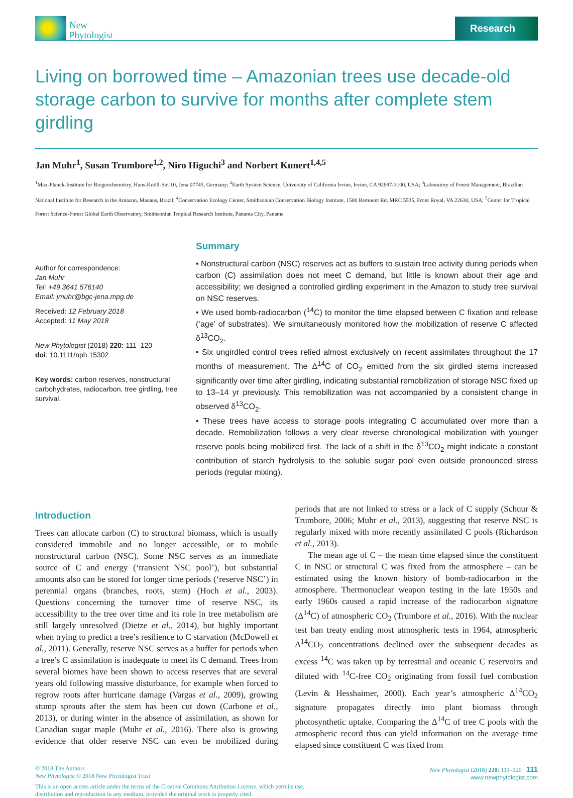New
Phytologist
Research
Living on borrowed time – Amazonian trees use decade-old storage carbon to survive for months after complete stem girdling
Jan Muhr<sup>1</sup>, Susan Trumbore<sup>1,2</sup>, Niro Higuchi<sup>3</sup> and Norbert Kunert<sup>1,4,5</sup>
<sup>1</sup> Max-Planck-Institute for Biogeochemistry, Hans-Knöll-Str. 10, Jena 07745, Germany; <sup>2</sup>Earth System Science, University of California Irvine, Irvine, CA 92697-3100, USA; <sup>3</sup>Laboratory of Forest Management, Brazilian National Institute for Research in the Amazon, Manaus, Brazil; <sup>4</sup>Conservation Ecology Center, Smithsonian Conservation Biology Institute, 1500 Remount Rd. MRC 5535, Front Royal, VA 22630, USA; <sup>5</sup>Center for Tropical Forest Science-Forest Global Earth Observatory, Smithsonian Tropical Research Institute, Panama City, Panama
Author for correspondence:
Jan Muhr
Tel: +49 3641 576140
Email: jmuhr@bgc-jena.mpg.de
Received: 12 February 2018
Accepted: 11 May 2018
New Phytologist (2018) 220: 111–120
doi: 10.1111/nph.15302
Key words: carbon reserves, nonstructural carbohydrates, radiocarbon, tree girdling, tree survival.
Summary
• Nonstructural carbon (NSC) reserves act as buffers to sustain tree activity during periods when carbon (C) assimilation does not meet C demand, but little is known about their age and accessibility; we designed a controlled girdling experiment in the Amazon to study tree survival on NSC reserves.
• We used bomb-radiocarbon (<sup>14</sup>C) to monitor the time elapsed between C fixation and release (‘age’ of substrates). We simultaneously monitored how the mobilization of reserve C affected δ<sup>13</sup>CO<sub>2</sub>.
• Six ungirdled control trees relied almost exclusively on recent assimilates throughout the 17 months of measurement. The Δ<sup>14</sup>C of CO<sub>2</sub> emitted from the six girdled stems increased significantly over time after girdling, indicating substantial remobilization of storage NSC fixed up to 13–14 yr previously. This remobilization was not accompanied by a consistent change in observed δ<sup>13</sup>CO<sub>2</sub>.
• These trees have access to storage pools integrating C accumulated over more than a decade. Remobilization follows a very clear reverse chronological mobilization with younger reserve pools being mobilized first. The lack of a shift in the δ<sup>13</sup>CO<sub>2</sub> might indicate a constant contribution of starch hydrolysis to the soluble sugar pool even outside pronounced stress periods (regular mixing).
Introduction
Trees can allocate carbon (C) to structural biomass, which is usually considered immobile and no longer accessible, or to mobile nonstructural carbon (NSC). Some NSC serves as an immediate source of C and energy (‘transient NSC pool’), but substantial amounts also can be stored for longer time periods (‘reserve NSC’) in perennial organs (branches, roots, stem) (Hoch et al., 2003). Questions concerning the turnover time of reserve NSC, its accessibility to the tree over time and its role in tree metabolism are still largely unresolved (Dietze et al., 2014), but highly important when trying to predict a tree’s resilience to C starvation (McDowell et al., 2011). Generally, reserve NSC serves as a buffer for periods when a tree’s C assimilation is inadequate to meet its C demand. Trees from several biomes have been shown to access reserves that are several years old following massive disturbance, for example when forced to regrow roots after hurricane damage (Vargas et al., 2009), growing stump sprouts after the stem has been cut down (Carbone et al., 2013), or during winter in the absence of assimilation, as shown for Canadian sugar maple (Muhr et al., 2016). There also is growing evidence that older reserve NSC can even be mobilized during periods that are not linked to stress or a lack of C supply (Schuur & Trumbore, 2006; Muhr et al., 2013), suggesting that reserve NSC is regularly mixed with more recently assimilated C pools (Richardson et al., 2013).
The mean age of C – the mean time elapsed since the constituent C in NSC or structural C was fixed from the atmosphere – can be estimated using the known history of bomb-radiocarbon in the atmosphere. Thermonuclear weapon testing in the late 1950s and early 1960s caused a rapid increase of the radiocarbon signature (Δ<sup>14</sup>C) of atmospheric CO<sub>2</sub> (Trumbore et al., 2016). With the nuclear test ban treaty ending most atmospheric tests in 1964, atmospheric Δ<sup>14</sup>CO<sub>2</sub> concentrations declined over the subsequent decades as excess <sup>14</sup>C was taken up by terrestrial and oceanic C reservoirs and diluted with <sup>14</sup>C-free CO<sub>2</sub> originating from fossil fuel combustion (Levin & Hesshaimer, 2000). Each year’s atmospheric Δ<sup>14</sup>CO<sub>2</sub> signature propagates directly into plant biomass through photosynthetic uptake. Comparing the Δ<sup>14</sup>C of tree C pools with the atmospheric record thus can yield information on the average time elapsed since constituent C was fixed from
© 2018 The Authors
New Phytologist © 2018 New Phytologist Trust
This is an open access article under the terms of the Creative Commons Attribution License, which permits use,
distribution and reproduction in any medium, provided the original work is properly cited.
New Phytologist (2018) 220: 111–120 111
www.newphytologist.com